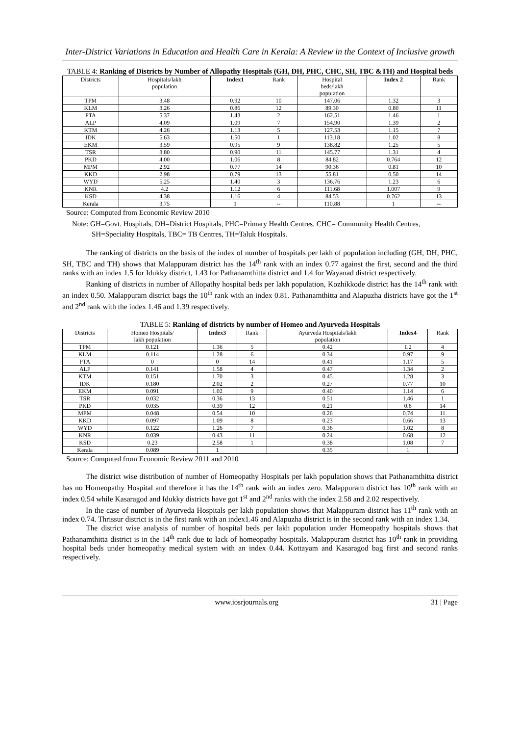Inter-District Variations in Education and Health Care in Kerala: A Review in the Context of Inclusive growth
TABLE 4: Ranking of Districts by Number of Allopathy Hospitals (GH, DH, PHC, CHC, SH, TBC &TH) and Hospital beds
| Districts | Hospitals/lakh population | Index1 | Rank | Hospital beds/lakh population | Index 2 | Rank |
| --- | --- | --- | --- | --- | --- | --- |
| TPM | 3.48 | 0.92 | 10 | 147.06 | 1.32 | 3 |
| KLM | 3.26 | 0.86 | 12 | 89.30 | 0.80 | 11 |
| PTA | 5.37 | 1.43 | 2 | 162.51 | 1.46 | 1 |
| ALP | 4.09 | 1.09 | 7 | 154.90 | 1.39 | 2 |
| KTM | 4.26 | 1.13 | 5 | 127.53 | 1.15 | 7 |
| IDK | 5.63 | 1.50 | 1 | 113.18 | 1.02 | 8 |
| EKM | 3.59 | 0.95 | 9 | 138.82 | 1.25 | 5 |
| TSR | 3.80 | 0.90 | 11 | 145.77 | 1.31 | 4 |
| PKD | 4.00 | 1.06 | 8 | 84.82 | 0.764 | 12 |
| MPM | 2.92 | 0.77 | 14 | 90.36 | 0.81 | 10 |
| KKD | 2.98 | 0.79 | 13 | 55.81 | 0.50 | 14 |
| WYD | 5.25 | 1.40 | 3 | 136.76 | 1.23 | 6 |
| KNR | 4.2 | 1.12 | 6 | 111.68 | 1.007 | 9 |
| KSD | 4.38 | 1.16 | 4 | 84.53 | 0.762 | 13 |
| Kerala | 3.75 | 1 | -- | 110.88 | 1 | -- |
Source: Computed from Economic Review 2010
Note: GH=Govt. Hospitals, DH=District Hospitals, PHC=Primary Health Centres, CHC= Community Health Centres, SH=Speciality Hospitals, TBC= TB Centres, TH=Taluk Hospitals.
The ranking of districts on the basis of the index of number of hospitals per lakh of population including (GH, DH, PHC, SH, TBC and TH) shows that Malappuram district has the 14<sup>th</sup> rank with an index 0.77 against the first, second and the third ranks with an index 1.5 for Idukky district, 1.43 for Pathanamthitta district and 1.4 for Wayanad district respectively.
Ranking of districts in number of Allopathy hospital beds per lakh population, Kozhikkode district has the 14<sup>th</sup> rank with an index 0.50. Malappuram district bags the 10<sup>th</sup> rank with an index 0.81. Pathanamthitta and Alapuzha districts have got the 1<sup>st</sup> and 2<sup>nd</sup> rank with the index 1.46 and 1.39 respectively.
TABLE 5: Ranking of districts by number of Homeo and Ayurveda Hospitals
| Districts | Homeo Hospitals/ lakh population | Index3 | Rank | Ayurveda Hospitals/lakh population | Index4 | Rank |
| --- | --- | --- | --- | --- | --- | --- |
| TPM | 0.121 | 1.36 | 5 | 0.42 | 1.2 | 4 |
| KLM | 0.114 | 1.28 | 6 | 0.34 | 0.97 | 9 |
| PTA | 0 | 0 | 14 | 0.41 | 1.17 | 5 |
| ALP | 0.141 | 1.58 | 4 | 0.47 | 1.34 | 2 |
| KTM | 0.151 | 1.70 | 3 | 0.45 | 1.28 | 3 |
| IDK | 0.180 | 2.02 | 2 | 0.27 | 0.77 | 10 |
| EKM | 0.091 | 1.02 | 9 | 0.40 | 1.14 | 6 |
| TSR | 0.032 | 0.36 | 13 | 0.51 | 1.46 | 1 |
| PKD | 0.035 | 0.39 | 12 | 0.21 | 0.6 | 14 |
| MPM | 0.048 | 0.54 | 10 | 0.26 | 0.74 | 11 |
| KKD | 0.097 | 1.09 | 8 | 0.23 | 0.66 | 13 |
| WYD | 0.122 | 1.26 | 7 | 0.36 | 1.02 | 8 |
| KNR | 0.039 | 0.43 | 11 | 0.24 | 0.68 | 12 |
| KSD | 0.23 | 2.58 | 1 | 0.38 | 1.08 | 7 |
| Kerala | 0.089 | 1 | | 0.35 | 1 | |
Source: Computed from Economic Review 2011 and 2010
The district wise distribution of number of Homeopathy Hospitals per lakh population shows that Pathanamthitta district has no Homeopathy Hospital and therefore it has the 14<sup>th</sup> rank with an index zero. Malappuram district has 10<sup>th</sup> rank with an index 0.54 while Kasaragod and Idukky districts have got 1<sup>st</sup> and 2<sup>nd</sup> ranks with the index 2.58 and 2.02 respectively.
In the case of number of Ayurveda Hospitals per lakh population shows that Malappuram district has 11<sup>th</sup> rank with an index 0.74. Thrissur district is in the first rank with an index1.46 and Alapuzha district is in the second rank with an index 1.34.
The district wise analysis of number of hospital beds per lakh population under Homeopathy hospitals shows that Pathanamthitta district is in the 14<sup>th</sup> rank due to lack of homeopathy hospitals. Malappuram district has 10<sup>th</sup> rank in providing hospital beds under homeopathy medical system with an index 0.44. Kottayam and Kasaragod bag first and second ranks respectively.
www.iosrjournals.org 31 | Page